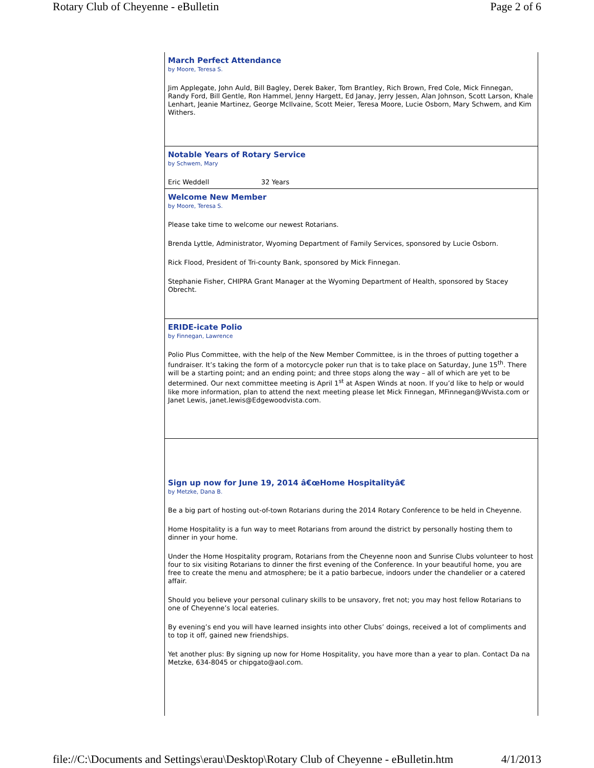Rotary Club of Cheyenne - eBulletin Page 2 of 6
March Perfect Attendance
by Moore, Teresa S.
Jim Applegate, John Auld, Bill Bagley, Derek Baker, Tom Brantley, Rich Brown, Fred Cole, Mick Finnegan, Randy Ford, Bill Gentle, Ron Hammel, Jenny Hargett, Ed Janay, Jerry Jessen, Alan Johnson, Scott Larson, Khale Lenhart, Jeanie Martinez, George McIlvaine, Scott Meier, Teresa Moore, Lucie Osborn, Mary Schwem, and Kim Withers.
Notable Years of Rotary Service
by Schwem, Mary
Eric Weddell 32 Years
Welcome New Member
by Moore, Teresa S.
Please take time to welcome our newest Rotarians.
Brenda Lyttle, Administrator, Wyoming Department of Family Services, sponsored by Lucie Osborn.
Rick Flood, President of Tri-county Bank, sponsored by Mick Finnegan.
Stephanie Fisher, CHIPRA Grant Manager at the Wyoming Department of Health, sponsored by Stacey Obrecht.
ERIDE-icate Polio
by Finnegan, Lawrence
Polio Plus Committee, with the help of the New Member Committee, is in the throes of putting together a fundraiser. It’s taking the form of a motorcycle poker run that is to take place on Saturday, June 15<sup>th</sup>. There will be a starting point; and an ending point; and three stops along the way – all of which are yet to be determined. Our next committee meeting is April 1<sup>st</sup> at Aspen Winds at noon. If you’d like to help or would like more information, plan to attend the next meeting please let Mick Finnegan, MFinnegan@Wvista.com or Janet Lewis, janet.lewis@Edgewoodvista.com.
Sign up now for June 19, 2014 â€œHome Hospitalityâ€
by Metzke, Dana B.
Be a big part of hosting out-of-town Rotarians during the 2014 Rotary Conference to be held in Cheyenne.
Home Hospitality is a fun way to meet Rotarians from around the district by personally hosting them to dinner in your home.
Under the Home Hospitality program, Rotarians from the Cheyenne noon and Sunrise Clubs volunteer to host four to six visiting Rotarians to dinner the first evening of the Conference. In your beautiful home, you are free to create the menu and atmosphere; be it a patio barbecue, indoors under the chandelier or a catered affair.
Should you believe your personal culinary skills to be unsavory, fret not; you may host fellow Rotarians to one of Cheyenne’s local eateries.
By evening’s end you will have learned insights into other Clubs’ doings, received a lot of compliments and to top it off, gained new friendships.
Yet another plus: By signing up now for Home Hospitality, you have more than a year to plan. Contact Da na Metzke, 634-8045 or chipgato@aol.com.
file://C:\Documents and Settings\erau\Desktop\Rotary Club of Cheyenne - eBulletin.htm 4/1/2013